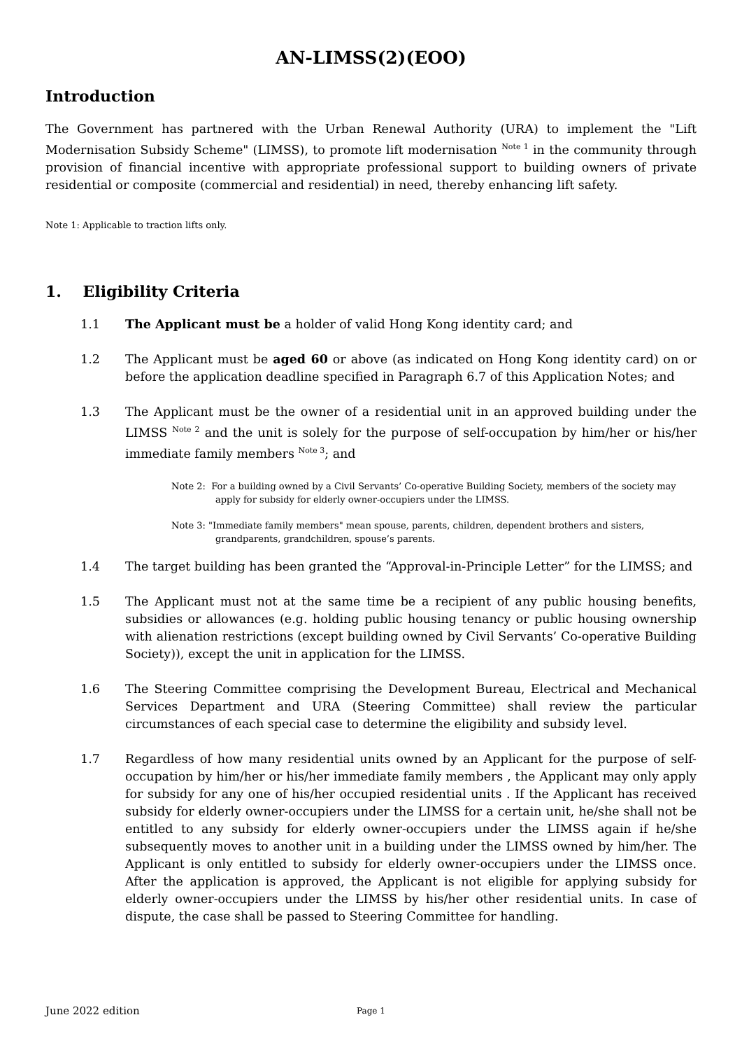AN-LIMSS(2)(EOO)
Introduction
The Government has partnered with the Urban Renewal Authority (URA) to implement the "Lift Modernisation Subsidy Scheme" (LIMSS), to promote lift modernisation <sup>Note 1</sup> in the community through provision of financial incentive with appropriate professional support to building owners of private residential or composite (commercial and residential) in need, thereby enhancing lift safety.
Note 1: Applicable to traction lifts only.
1. Eligibility Criteria
1.1 The Applicant must be a holder of valid Hong Kong identity card; and
1.2 The Applicant must be aged 60 or above (as indicated on Hong Kong identity card) on or before the application deadline specified in Paragraph 6.7 of this Application Notes; and
1.3 The Applicant must be the owner of a residential unit in an approved building under the LIMSS <sup>Note 2</sup> and the unit is solely for the purpose of self-occupation by him/her or his/her immediate family members <sup>Note 3</sup>; and
Note 2: For a building owned by a Civil Servants’ Co-operative Building Society, members of the society may apply for subsidy for elderly owner-occupiers under the LIMSS.
Note 3: "Immediate family members" mean spouse, parents, children, dependent brothers and sisters, grandparents, grandchildren, spouse’s parents.
1.4 The target building has been granted the “Approval-in-Principle Letter” for the LIMSS; and
1.5 The Applicant must not at the same time be a recipient of any public housing benefits, subsidies or allowances (e.g. holding public housing tenancy or public housing ownership with alienation restrictions (except building owned by Civil Servants’ Co-operative Building Society)), except the unit in application for the LIMSS.
1.6 The Steering Committee comprising the Development Bureau, Electrical and Mechanical Services Department and URA (Steering Committee) shall review the particular circumstances of each special case to determine the eligibility and subsidy level.
1.7 Regardless of how many residential units owned by an Applicant for the purpose of self-occupation by him/her or his/her immediate family members , the Applicant may only apply for subsidy for any one of his/her occupied residential units . If the Applicant has received subsidy for elderly owner-occupiers under the LIMSS for a certain unit, he/she shall not be entitled to any subsidy for elderly owner-occupiers under the LIMSS again if he/she subsequently moves to another unit in a building under the LIMSS owned by him/her. The Applicant is only entitled to subsidy for elderly owner-occupiers under the LIMSS once. After the application is approved, the Applicant is not eligible for applying subsidy for elderly owner-occupiers under the LIMSS by his/her other residential units. In case of dispute, the case shall be passed to Steering Committee for handling.
June 2022 edition Page 1